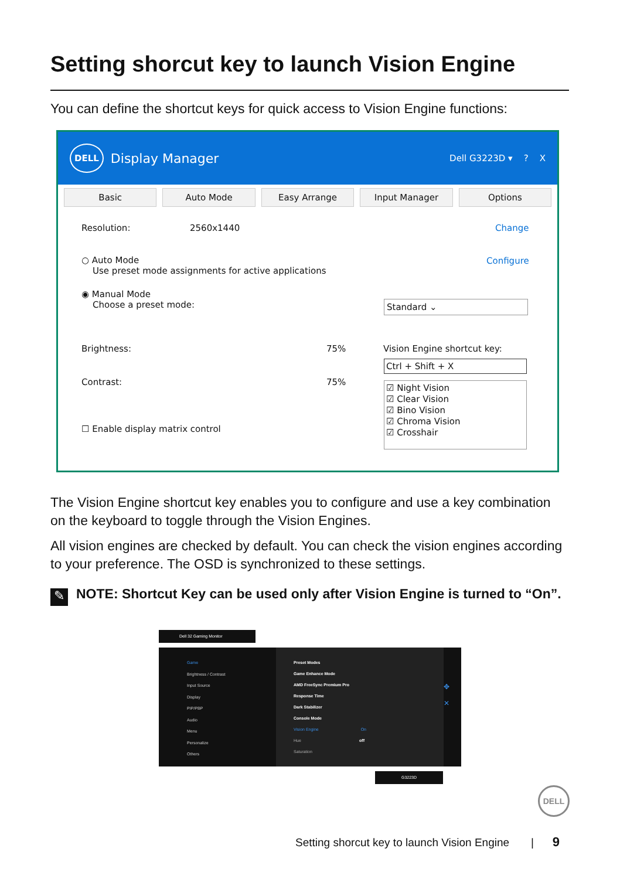Setting shorcut key to launch Vision Engine
You can define the shortcut keys for quick access to Vision Engine functions:
DELL Display Manager Dell G3223D ▾ ? X
Basic Auto Mode Easy Arrange Input Manager Options
Resolution: 2560x1440 Change
○ Auto Mode
Use preset mode assignments for active applications
Configure
◉ Manual Mode
Choose a preset mode:
Standard ⌄
Brightness: 75%
Contrast: 75%
Vision Engine shortcut key:
Ctrl + Shift + X
☑ Night Vision
☑ Clear Vision
☑ Bino Vision
☑ Chroma Vision
☑ Crosshair
☐ Enable display matrix control
The Vision Engine shortcut key enables you to configure and use a key combination on the keyboard to toggle through the Vision Engines.
All vision engines are checked by default. You can check the vision engines according to your preference. The OSD is synchronized to these settings.
NOTE: Shortcut Key can be used only after Vision Engine is turned to “On”.
✎
Dell 32 Gaming Monitor
Game
Brightness / Contrast
Input Source
Display
PIP/PBP
Audio
Menu
Personalize
Others
Preset Modes
Game Enhance Mode
AMD FreeSync Premium Pro
Response Time
Dark Stabilizer
Console Mode
Vision Engine On
Hue off
Saturation
✥
✕
G3223D
DELL
Setting shorcut key to launch Vision Engine | 9